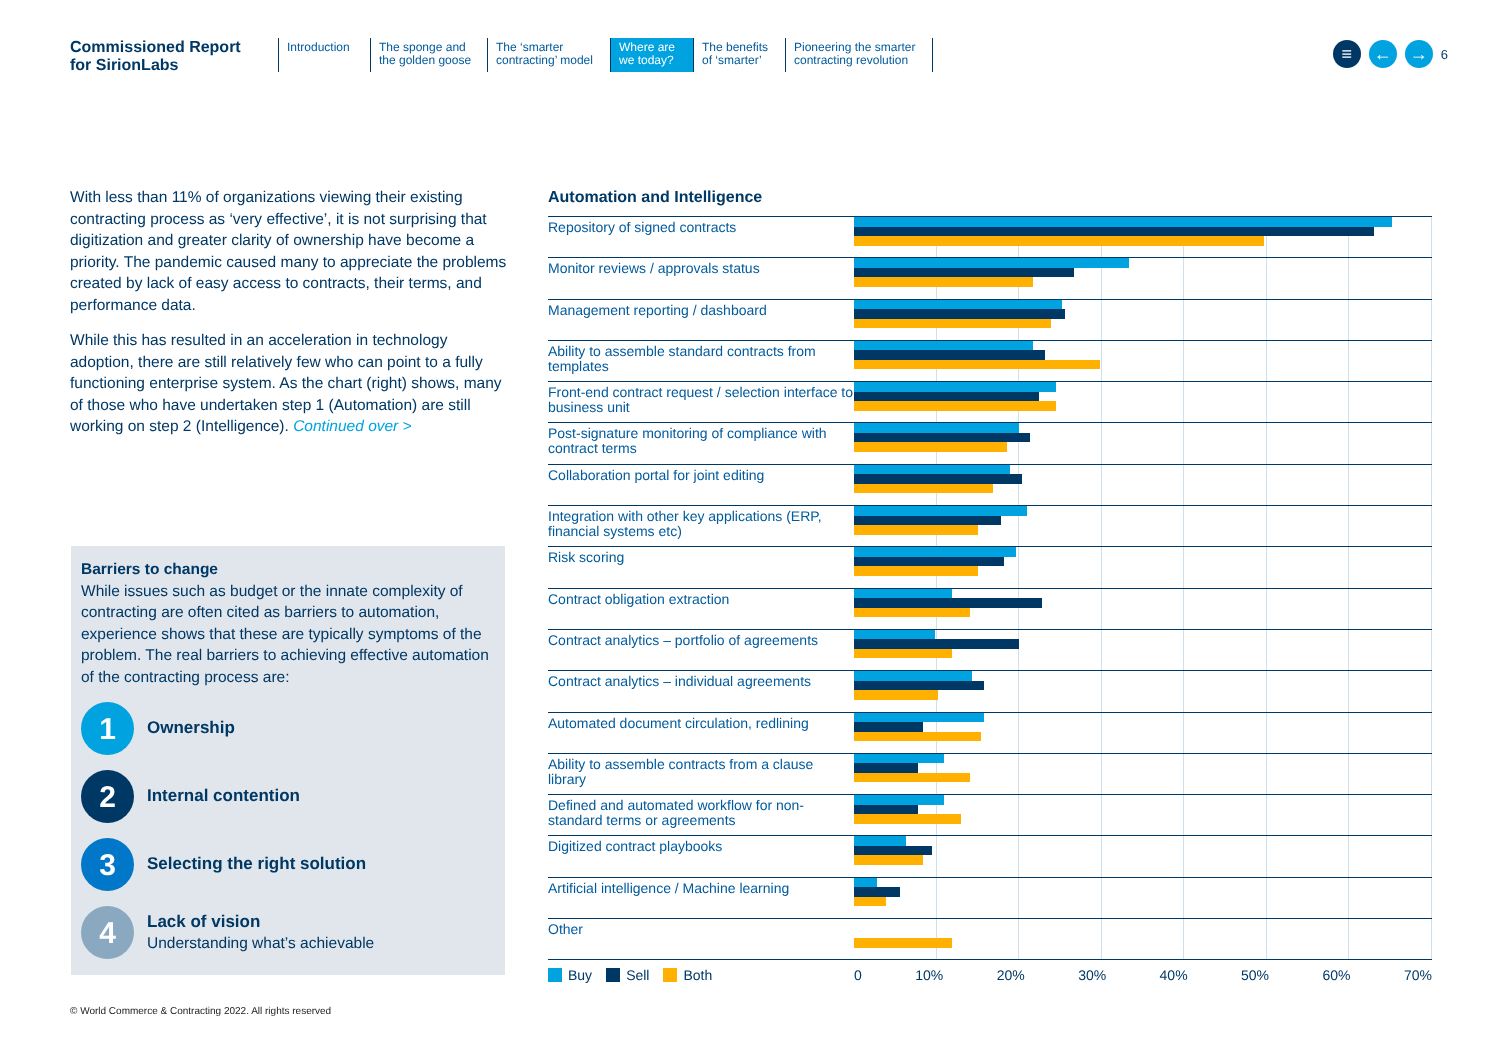Commissioned Report
for SirionLabs
Introduction
The sponge and the golden goose
The ‘smarter contracting’ model
Where are we today?
The benefits of ‘smarter’
Pioneering the smarter contracting revolution
≡ ← →
6
With less than 11% of organizations viewing their existing contracting process as ‘very effective’, it is not surprising that digitization and greater clarity of ownership have become a priority. The pandemic caused many to appreciate the problems created by lack of easy access to contracts, their terms, and performance data.
While this has resulted in an acceleration in technology adoption, there are still relatively few who can point to a fully functioning enterprise system. As the chart (right) shows, many of those who have undertaken step 1 (Automation) are still working on step 2 (Intelligence). Continued over >
Barriers to change
While issues such as budget or the innate complexity of contracting are often cited as barriers to automation, experience shows that these are typically symptoms of the problem. The real barriers to achieving effective automation of the contracting process are:
1
Ownership
2
Internal contention
3
Selecting the right solution
4
Lack of vision
Understanding what’s achievable
Automation and Intelligence
Repository of signed contracts
Monitor reviews / approvals status
Management reporting / dashboard
Ability to assemble standard contracts from templates
Front-end contract request / selection interface to business unit
Post-signature monitoring of compliance with contract terms
Collaboration portal for joint editing
Integration with other key applications (ERP, financial systems etc)
Risk scoring
Contract obligation extraction
Contract analytics – portfolio of agreements
Contract analytics – individual agreements
Automated document circulation, redlining
Ability to assemble contracts from a clause library
Defined and automated workflow for non-standard terms or agreements
Digitized contract playbooks
Artificial intelligence / Machine learning
Other
Buy Sell Both 0 10% 20% 30% 40% 50% 60% 70%
© World Commerce & Contracting 2022. All rights reserved